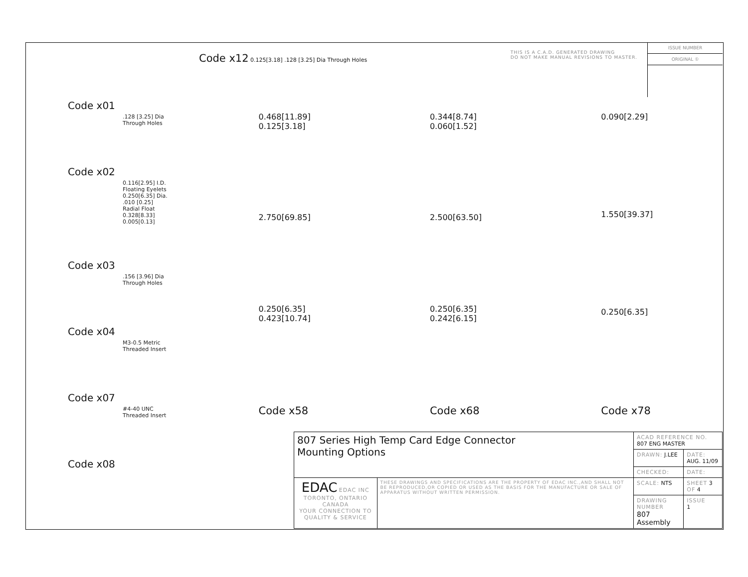Code x01
.128 [3.25] Dia
Through Holes
Code x02
0.116[2.95] I.D.
Floating Eyelets
0.250[6.35] Dia.
.010 [0.25]
Radial Float
0.328[8.33]
0.005[0.13]
Code x03
.156 [3.96] Dia
Through Holes
Code x04
M3-0.5 Metric
Threaded Insert
Code x07
#4-40 UNC
Threaded Insert
Code x08
Code x12 0.125[3.18] .128 [3.25] Dia Through Holes
THIS IS A C.A.D. GENERATED DRAWING
DO NOT MAKE MANUAL REVISIONS TO MASTER.
ISSUE NUMBER
ORIGINAL ①
0.468[11.89]
0.125[3.18]
2.750[69.85]
0.250[6.35]
0.423[10.74]
Code x58
0.344[8.74]
0.060[1.52]
2.500[63.50]
0.250[6.35]
0.242[6.15]
Code x68
0.090[2.29]
1.550[39.37]
0.250[6.35]
Code x78
| 807 Series High Temp Card Edge Connector Mounting Options | | ACAD REFERENCE NO. 807 ENG MASTER | | |
| | | DRAWN: J.LEE | DATE: AUG. 11/09 | |
| | | CHECKED: | DATE: | |
| EDAC EDAC INC TORONTO, ONTARIO CANADA YOUR CONNECTION TO QUALITY & SERVICE | THESE DRAWINGS AND SPECIFICATIONS ARE THE PROPERTY OF EDAC INC.,AND SHALL NOT BE REPRODUCED,OR COPIED OR USED AS THE BASIS FOR THE MANUFACTURE OR SALE OF APPARATUS WITHOUT WRITTEN PERMISSION. | SCALE: NTS | SHEET 3 OF 4 | |
| | | DRAWING NUMBER 807 Assembly | | ISSUE 1 |